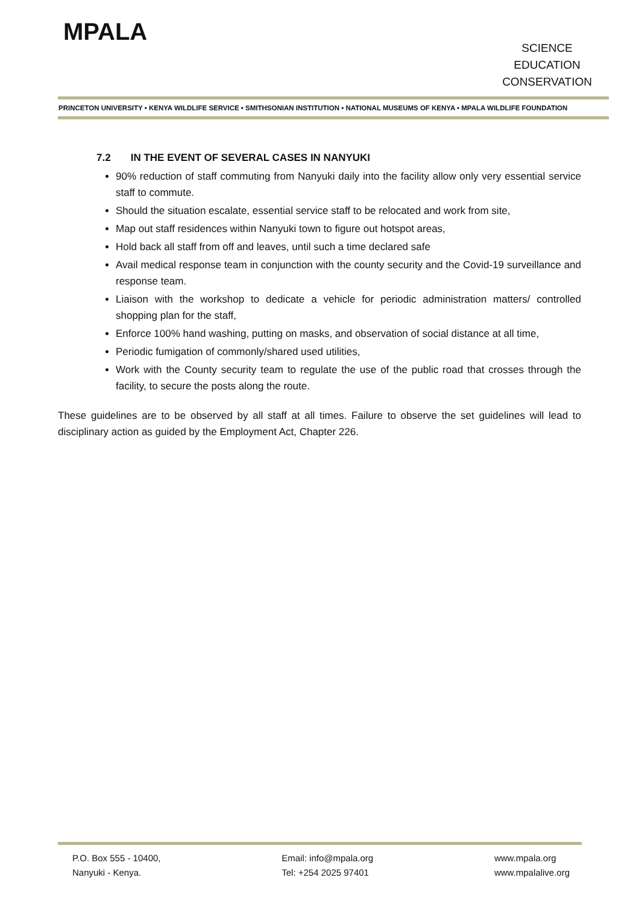MPALA
SCIENCE
EDUCATION
CONSERVATION
PRINCETON UNIVERSITY • KENYA WILDLIFE SERVICE • SMITHSONIAN INSTITUTION • NATIONAL MUSEUMS OF KENYA • MPALA WILDLIFE FOUNDATION
7.2 IN THE EVENT OF SEVERAL CASES IN NANYUKI
90% reduction of staff commuting from Nanyuki daily into the facility allow only very essential service staff to commute.
Should the situation escalate, essential service staff to be relocated and work from site,
Map out staff residences within Nanyuki town to figure out hotspot areas,
Hold back all staff from off and leaves, until such a time declared safe
Avail medical response team in conjunction with the county security and the Covid-19 surveillance and response team.
Liaison with the workshop to dedicate a vehicle for periodic administration matters/ controlled shopping plan for the staff,
Enforce 100% hand washing, putting on masks, and observation of social distance at all time,
Periodic fumigation of commonly/shared used utilities,
Work with the County security team to regulate the use of the public road that crosses through the facility, to secure the posts along the route.
These guidelines are to be observed by all staff at all times. Failure to observe the set guidelines will lead to disciplinary action as guided by the Employment Act, Chapter 226.
P.O. Box 555 - 10400,
Nanyuki - Kenya.
Email: info@mpala.org
Tel: +254 2025 97401
www.mpala.org
www.mpalalive.org